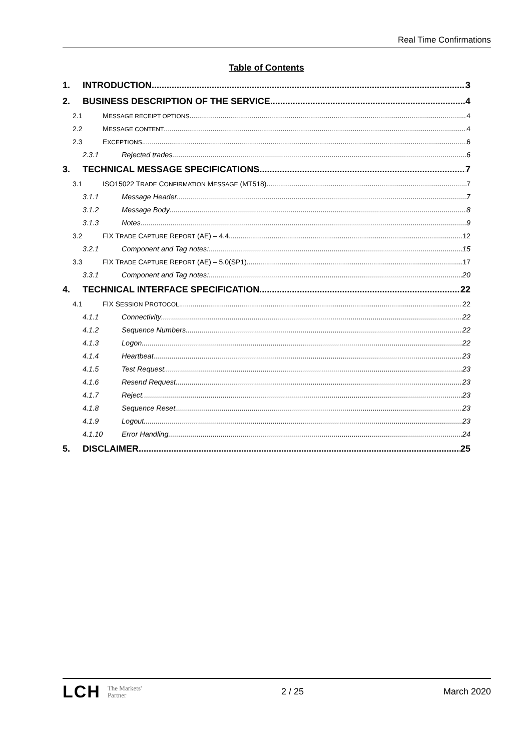Real Time Confirmations
Table of Contents
1. INTRODUCTION 3
2. BUSINESS DESCRIPTION OF THE SERVICE 4
2.1 MESSAGE RECEIPT OPTIONS 4
2.2 MESSAGE CONTENT 4
2.3 EXCEPTIONS 6
2.3.1 Rejected trades 6
3. TECHNICAL MESSAGE SPECIFICATIONS 7
3.1 ISO15022 TRADE CONFIRMATION MESSAGE (MT518) 7
3.1.1 Message Header 7
3.1.2 Message Body 8
3.1.3 Notes 9
3.2 FIX TRADE CAPTURE REPORT (AE) – 4.4 12
3.2.1 Component and Tag notes: 15
3.3 FIX TRADE CAPTURE REPORT (AE) – 5.0(SP1) 17
3.3.1 Component and Tag notes: 20
4. TECHNICAL INTERFACE SPECIFICATION 22
4.1 FIX SESSION PROTOCOL 22
4.1.1 Connectivity 22
4.1.2 Sequence Numbers 22
4.1.3 Logon 22
4.1.4 Heartbeat 23
4.1.5 Test Request 23
4.1.6 Resend Request 23
4.1.7 Reject 23
4.1.8 Sequence Reset 23
4.1.9 Logout 23
4.1.10 Error Handling 24
5. DISCLAIMER 25
LCH The Markets'
Partner
2 / 25 March 2020